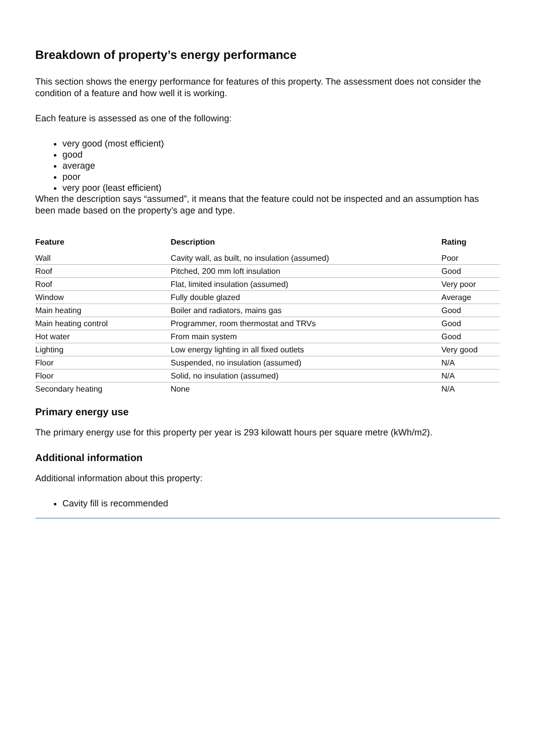Breakdown of property’s energy performance
This section shows the energy performance for features of this property. The assessment does not consider the condition of a feature and how well it is working.
Each feature is assessed as one of the following:
very good (most efficient)
good
average
poor
very poor (least efficient)
When the description says “assumed”, it means that the feature could not be inspected and an assumption has been made based on the property’s age and type.
| Feature | Description | Rating |
| --- | --- | --- |
| Wall | Cavity wall, as built, no insulation (assumed) | Poor |
| Roof | Pitched, 200 mm loft insulation | Good |
| Roof | Flat, limited insulation (assumed) | Very poor |
| Window | Fully double glazed | Average |
| Main heating | Boiler and radiators, mains gas | Good |
| Main heating control | Programmer, room thermostat and TRVs | Good |
| Hot water | From main system | Good |
| Lighting | Low energy lighting in all fixed outlets | Very good |
| Floor | Suspended, no insulation (assumed) | N/A |
| Floor | Solid, no insulation (assumed) | N/A |
| Secondary heating | None | N/A |
Primary energy use
The primary energy use for this property per year is 293 kilowatt hours per square metre (kWh/m2).
Additional information
Additional information about this property:
Cavity fill is recommended